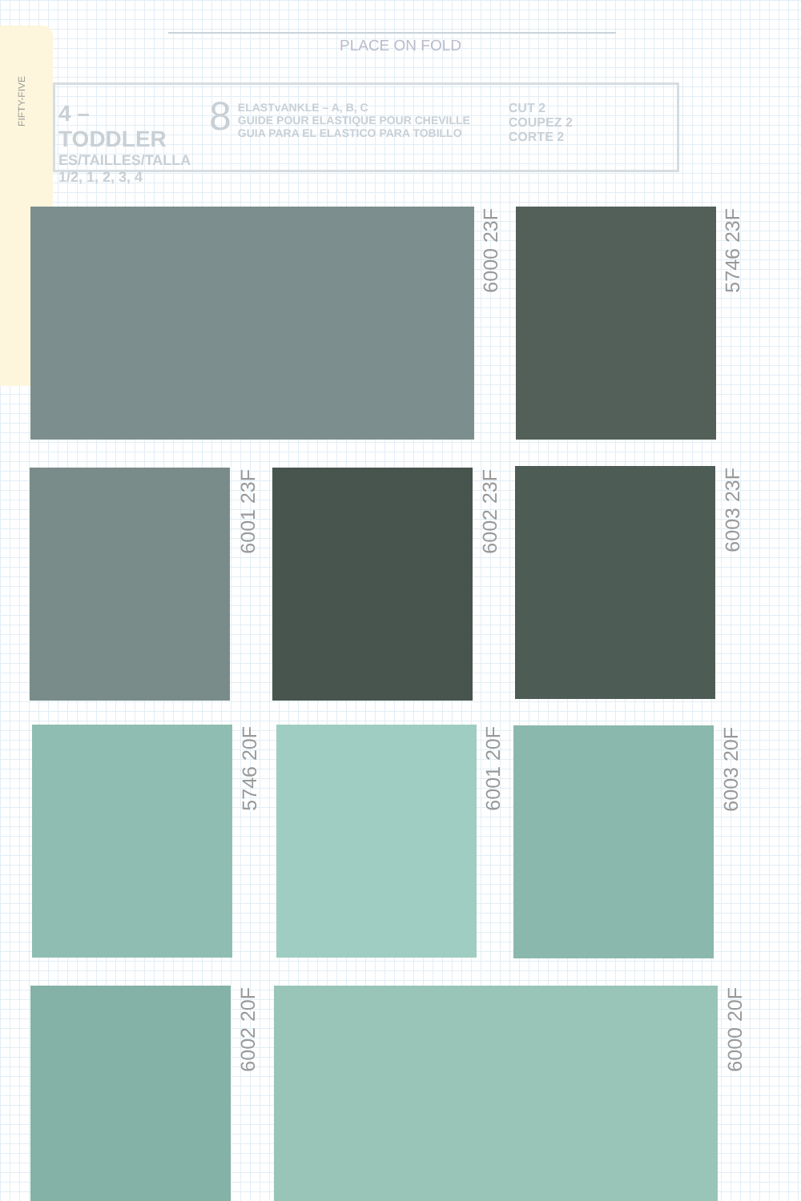FIFTY-FIVE
PLACE ON FOLD
4 – TODDLER
ES/TAILLES/TALLA
1/2, 1, 2, 3, 4
8
ELASTvANKLE – A, B, C
GUIDE POUR ELASTIQUE POUR CHEVILLE
GUIA PARA EL ELASTICO PARA TOBILLO
CUT 2
COUPEZ 2
CORTE 2
6000 23F
5746 23F
6001 23F
6002 23F
6003 23F
5746 20F
6001 20F
6003 20F
6002 20F
6000 20F